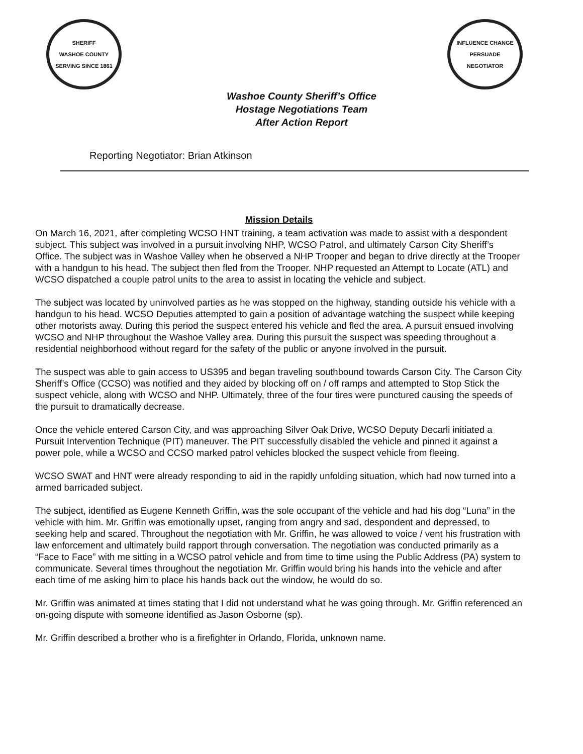SHERIFF
WASHOE COUNTY
SERVING SINCE 1861
INFLUENCE CHANGE PERSUADE
NEGOTIATOR
Washoe County Sheriff’s Office
Hostage Negotiations Team
After Action Report
Reporting Negotiator: Brian Atkinson
Mission Details
On March 16, 2021, after completing WCSO HNT training, a team activation was made to assist with a despondent subject. This subject was involved in a pursuit involving NHP, WCSO Patrol, and ultimately Carson City Sheriff’s Office. The subject was in Washoe Valley when he observed a NHP Trooper and began to drive directly at the Trooper with a handgun to his head. The subject then fled from the Trooper. NHP requested an Attempt to Locate (ATL) and WCSO dispatched a couple patrol units to the area to assist in locating the vehicle and subject.
The subject was located by uninvolved parties as he was stopped on the highway, standing outside his vehicle with a handgun to his head. WCSO Deputies attempted to gain a position of advantage watching the suspect while keeping other motorists away. During this period the suspect entered his vehicle and fled the area. A pursuit ensued involving WCSO and NHP throughout the Washoe Valley area. During this pursuit the suspect was speeding throughout a residential neighborhood without regard for the safety of the public or anyone involved in the pursuit.
The suspect was able to gain access to US395 and began traveling southbound towards Carson City. The Carson City Sheriff’s Office (CCSO) was notified and they aided by blocking off on / off ramps and attempted to Stop Stick the suspect vehicle, along with WCSO and NHP. Ultimately, three of the four tires were punctured causing the speeds of the pursuit to dramatically decrease.
Once the vehicle entered Carson City, and was approaching Silver Oak Drive, WCSO Deputy Decarli initiated a Pursuit Intervention Technique (PIT) maneuver. The PIT successfully disabled the vehicle and pinned it against a power pole, while a WCSO and CCSO marked patrol vehicles blocked the suspect vehicle from fleeing.
WCSO SWAT and HNT were already responding to aid in the rapidly unfolding situation, which had now turned into a armed barricaded subject.
The subject, identified as Eugene Kenneth Griffin, was the sole occupant of the vehicle and had his dog “Luna” in the vehicle with him. Mr. Griffin was emotionally upset, ranging from angry and sad, despondent and depressed, to seeking help and scared. Throughout the negotiation with Mr. Griffin, he was allowed to voice / vent his frustration with law enforcement and ultimately build rapport through conversation. The negotiation was conducted primarily as a “Face to Face” with me sitting in a WCSO patrol vehicle and from time to time using the Public Address (PA) system to communicate. Several times throughout the negotiation Mr. Griffin would bring his hands into the vehicle and after each time of me asking him to place his hands back out the window, he would do so.
Mr. Griffin was animated at times stating that I did not understand what he was going through. Mr. Griffin referenced an on-going dispute with someone identified as Jason Osborne (sp).
Mr. Griffin described a brother who is a firefighter in Orlando, Florida, unknown name.